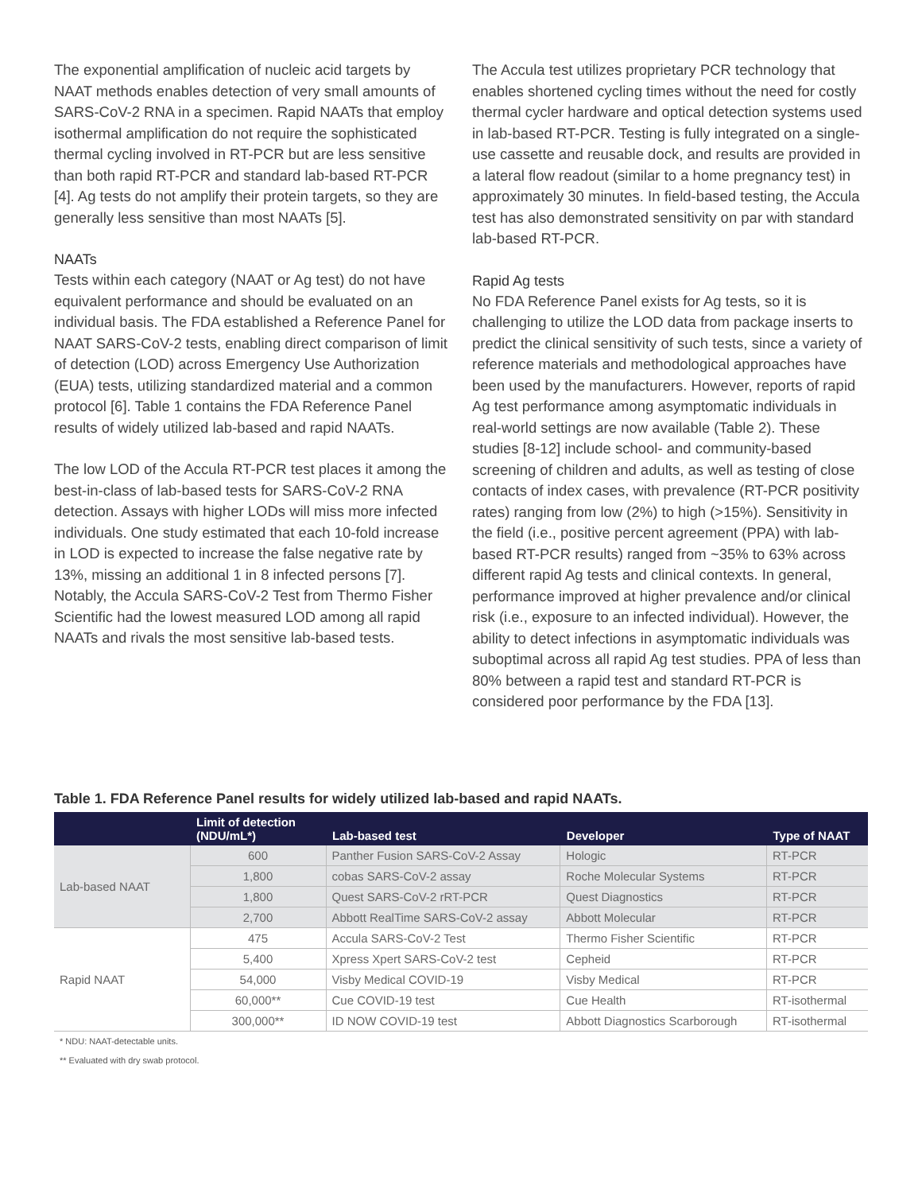The exponential amplification of nucleic acid targets by NAAT methods enables detection of very small amounts of SARS-CoV-2 RNA in a specimen. Rapid NAATs that employ isothermal amplification do not require the sophisticated thermal cycling involved in RT-PCR but are less sensitive than both rapid RT-PCR and standard lab-based RT-PCR [4]. Ag tests do not amplify their protein targets, so they are generally less sensitive than most NAATs [5].
NAATs
Tests within each category (NAAT or Ag test) do not have equivalent performance and should be evaluated on an individual basis. The FDA established a Reference Panel for NAAT SARS-CoV-2 tests, enabling direct comparison of limit of detection (LOD) across Emergency Use Authorization (EUA) tests, utilizing standardized material and a common protocol [6]. Table 1 contains the FDA Reference Panel results of widely utilized lab-based and rapid NAATs.
The low LOD of the Accula RT-PCR test places it among the best-in-class of lab-based tests for SARS-CoV-2 RNA detection. Assays with higher LODs will miss more infected individuals. One study estimated that each 10-fold increase in LOD is expected to increase the false negative rate by 13%, missing an additional 1 in 8 infected persons [7]. Notably, the Accula SARS-CoV-2 Test from Thermo Fisher Scientific had the lowest measured LOD among all rapid NAATs and rivals the most sensitive lab-based tests.
The Accula test utilizes proprietary PCR technology that enables shortened cycling times without the need for costly thermal cycler hardware and optical detection systems used in lab-based RT-PCR. Testing is fully integrated on a single-use cassette and reusable dock, and results are provided in a lateral flow readout (similar to a home pregnancy test) in approximately 30 minutes. In field-based testing, the Accula test has also demonstrated sensitivity on par with standard lab-based RT-PCR.
Rapid Ag tests
No FDA Reference Panel exists for Ag tests, so it is challenging to utilize the LOD data from package inserts to predict the clinical sensitivity of such tests, since a variety of reference materials and methodological approaches have been used by the manufacturers. However, reports of rapid Ag test performance among asymptomatic individuals in real-world settings are now available (Table 2). These studies [8-12] include school- and community-based screening of children and adults, as well as testing of close contacts of index cases, with prevalence (RT-PCR positivity rates) ranging from low (2%) to high (>15%). Sensitivity in the field (i.e., positive percent agreement (PPA) with lab-based RT-PCR results) ranged from ~35% to 63% across different rapid Ag tests and clinical contexts. In general, performance improved at higher prevalence and/or clinical risk (i.e., exposure to an infected individual). However, the ability to detect infections in asymptomatic individuals was suboptimal across all rapid Ag test studies. PPA of less than 80% between a rapid test and standard RT-PCR is considered poor performance by the FDA [13].
Table 1. FDA Reference Panel results for widely utilized lab-based and rapid NAATs.
| | Limit of detection (NDU/mL*) | Lab-based test | Developer | Type of NAAT |
| --- | --- | --- | --- | --- |
| Lab-based NAAT | 600 | Panther Fusion SARS-CoV-2 Assay | Hologic | RT-PCR |
| | 1,800 | cobas SARS-CoV-2 assay | Roche Molecular Systems | RT-PCR |
| | 1,800 | Quest SARS-CoV-2 rRT-PCR | Quest Diagnostics | RT-PCR |
| | 2,700 | Abbott RealTime SARS-CoV-2 assay | Abbott Molecular | RT-PCR |
| Rapid NAAT | 475 | Accula SARS-CoV-2 Test | Thermo Fisher Scientific | RT-PCR |
| | 5,400 | Xpress Xpert SARS-CoV-2 test | Cepheid | RT-PCR |
| | 54,000 | Visby Medical COVID-19 | Visby Medical | RT-PCR |
| | 60,000** | Cue COVID-19 test | Cue Health | RT-isothermal |
| | 300,000** | ID NOW COVID-19 test | Abbott Diagnostics Scarborough | RT-isothermal |
* NDU: NAAT-detectable units.
** Evaluated with dry swab protocol.